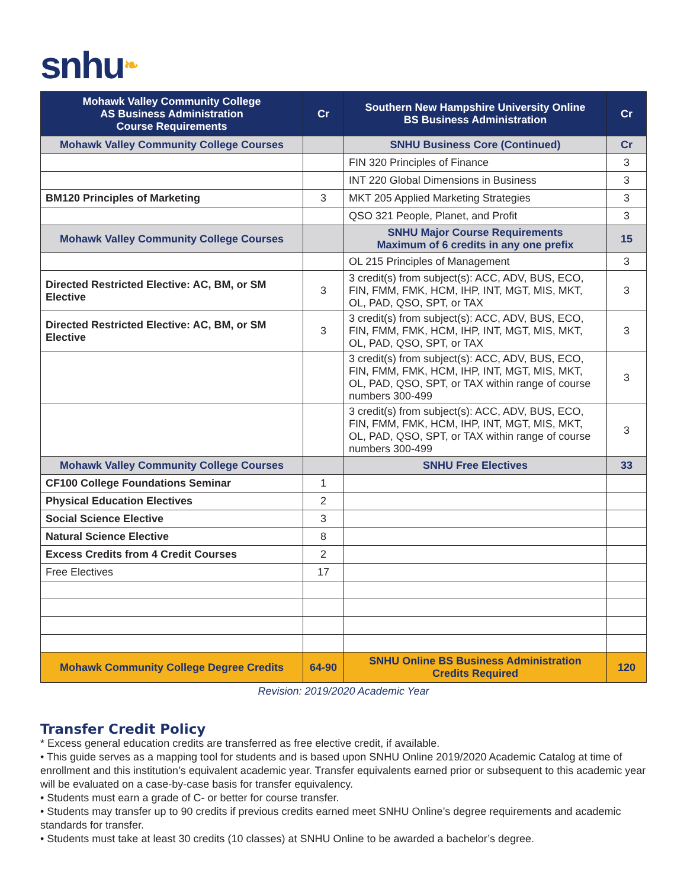snhu❧
| Mohawk Valley Community College AS Business Administration Course Requirements | Cr | Southern New Hampshire University Online BS Business Administration | Cr |
| --- | --- | --- | --- |
| Mohawk Valley Community College Courses | | SNHU Business Core (Continued) | Cr |
| | | FIN 320 Principles of Finance | 3 |
| | | INT 220 Global Dimensions in Business | 3 |
| BM120 Principles of Marketing | 3 | MKT 205 Applied Marketing Strategies | 3 |
| | | QSO 321 People, Planet, and Profit | 3 |
| Mohawk Valley Community College Courses | | SNHU Major Course Requirements Maximum of 6 credits in any one prefix | 15 |
| | | OL 215 Principles of Management | 3 |
| Directed Restricted Elective: AC, BM, or SM Elective | 3 | 3 credit(s) from subject(s): ACC, ADV, BUS, ECO, FIN, FMM, FMK, HCM, IHP, INT, MGT, MIS, MKT, OL, PAD, QSO, SPT, or TAX | 3 |
| Directed Restricted Elective: AC, BM, or SM Elective | 3 | 3 credit(s) from subject(s): ACC, ADV, BUS, ECO, FIN, FMM, FMK, HCM, IHP, INT, MGT, MIS, MKT, OL, PAD, QSO, SPT, or TAX | 3 |
| | | 3 credit(s) from subject(s): ACC, ADV, BUS, ECO, FIN, FMM, FMK, HCM, IHP, INT, MGT, MIS, MKT, OL, PAD, QSO, SPT, or TAX within range of course numbers 300-499 | 3 |
| | | 3 credit(s) from subject(s): ACC, ADV, BUS, ECO, FIN, FMM, FMK, HCM, IHP, INT, MGT, MIS, MKT, OL, PAD, QSO, SPT, or TAX within range of course numbers 300-499 | 3 |
| Mohawk Valley Community College Courses | | SNHU Free Electives | 33 |
| CF100 College Foundations Seminar | 1 | | |
| Physical Education Electives | 2 | | |
| Social Science Elective | 3 | | |
| Natural Science Elective | 8 | | |
| Excess Credits from 4 Credit Courses | 2 | | |
| Free Electives | 17 | | |
| Mohawk Community College Degree Credits | 64-90 | SNHU Online BS Business Administration Credits Required | 120 |
Revision: 2019/2020 Academic Year
Transfer Credit Policy
* Excess general education credits are transferred as free elective credit, if available.
• This guide serves as a mapping tool for students and is based upon SNHU Online 2019/2020 Academic Catalog at time of enrollment and this institution’s equivalent academic year. Transfer equivalents earned prior or subsequent to this academic year will be evaluated on a case-by-case basis for transfer equivalency.
• Students must earn a grade of C- or better for course transfer.
• Students may transfer up to 90 credits if previous credits earned meet SNHU Online’s degree requirements and academic standards for transfer.
• Students must take at least 30 credits (10 classes) at SNHU Online to be awarded a bachelor’s degree.